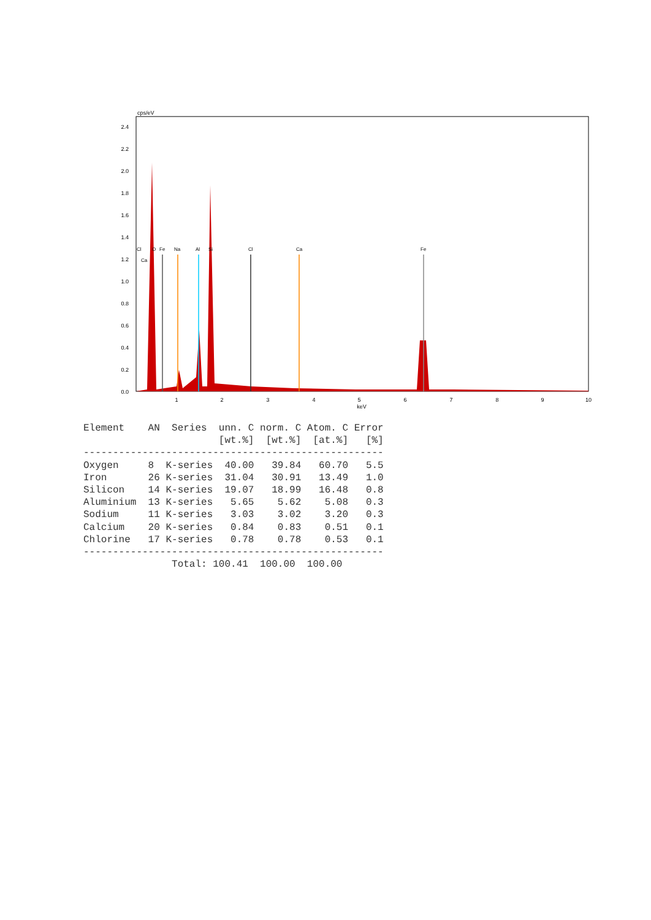cps/eV
2.4
2.2
2.0
1.8
1.6
1.4
1.2
1.0
0.8
0.6
0.4
0.2
0.0
1
2
3
4
5
keV
6
7
8
9
10
Cl
O
Fe
Na
Al
Si
Cl
Ca
Fe
Ca
Element    AN  Series  unn. C norm. C Atom. C Error
                       [wt.%]  [wt.%]  [at.%]   [%]
---------------------------------------------------
Oxygen     8  K-series  40.00   39.84   60.70   5.5
Iron       26 K-series  31.04   30.91   13.49   1.0
Silicon    14 K-series  19.07   18.99   16.48   0.8
Aluminium  13 K-series   5.65    5.62    5.08   0.3
Sodium     11 K-series   3.03    3.02    3.20   0.3
Calcium    20 K-series   0.84    0.83    0.51   0.1
Chlorine   17 K-series   0.78    0.78    0.53   0.1
---------------------------------------------------
               Total: 100.41  100.00  100.00